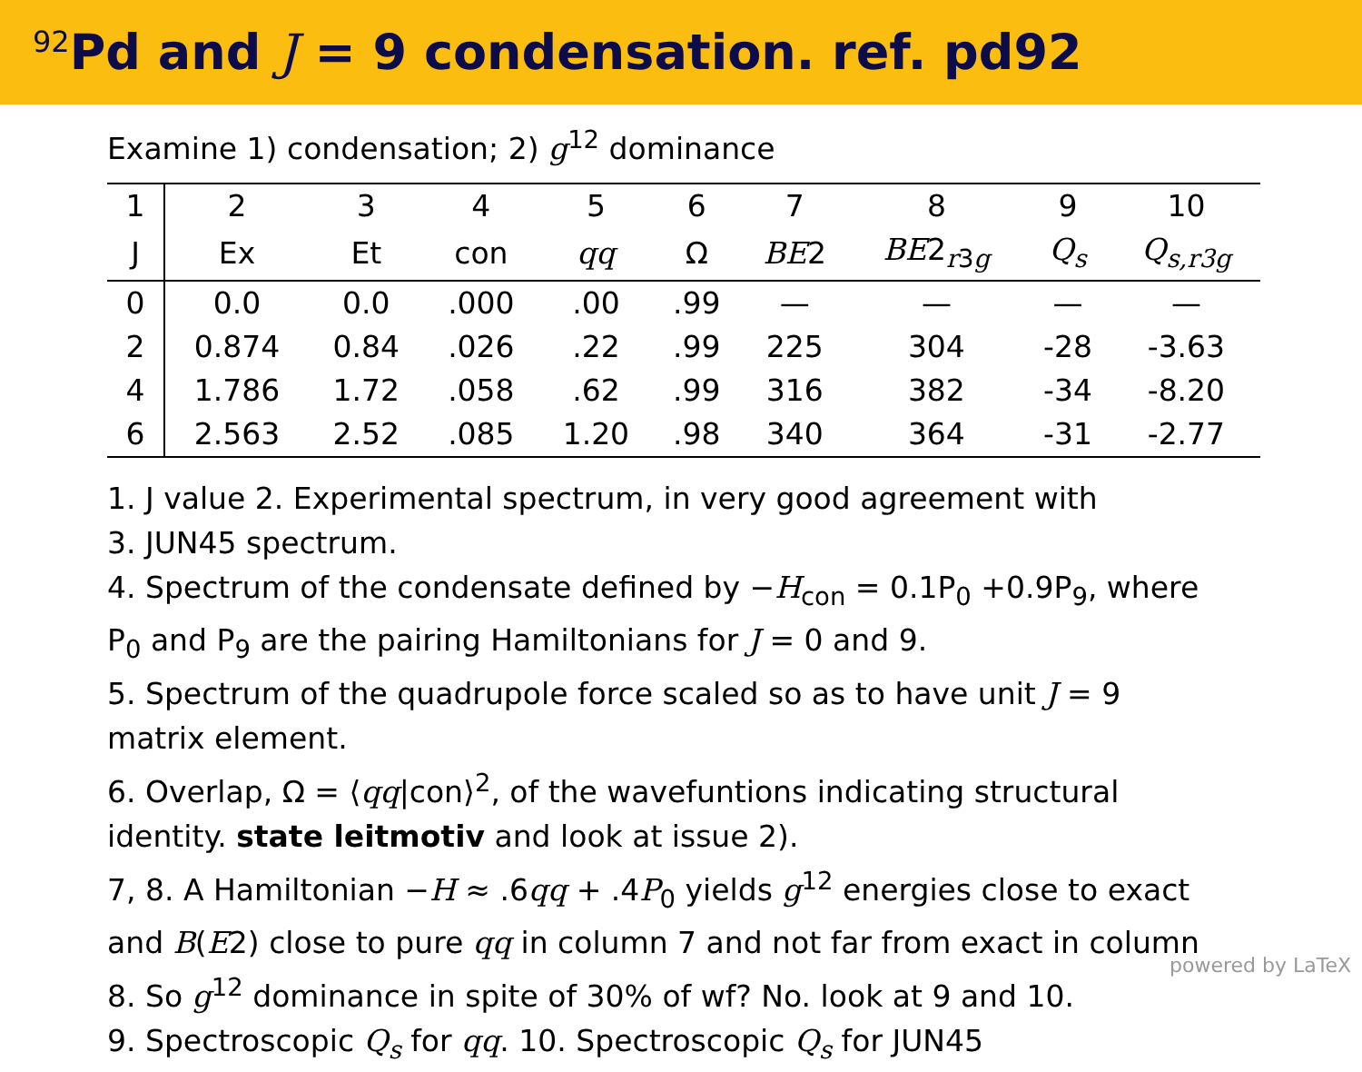<sup>92</sup>Pd and J = 9 condensation. ref. pd92
Examine 1) condensation; 2) g<sup>12</sup> dominance
| 1 | 2 | 3 | 4 | 5 | 6 | 7 | 8 | 9 | 10 |
| J | Ex | Et | con | qq | Ω | BE 2 | BE 2<sub>r3g</sub> | Q<sub>s</sub> | Q<sub>s,r3g</sub> |
| 0 | 0.0 | 0.0 | .000 | .00 | .99 | — | — | — | — |
| 2 | 0.874 | 0.84 | .026 | .22 | .99 | 225 | 304 | -28 | -3.63 |
| 4 | 1.786 | 1.72 | .058 | .62 | .99 | 316 | 382 | -34 | -8.20 |
| 6 | 2.563 | 2.52 | .085 | 1.20 | .98 | 340 | 364 | -31 | -2.77 |
1. J value 2. Experimental spectrum, in very good agreement with
3. JUN45 spectrum.
4. Spectrum of the condensate defined by −H<sub>con</sub> = 0.1P<sub>0</sub> +0.9P<sub>9</sub>, where
P<sub>0</sub> and P<sub>9</sub> are the pairing Hamiltonians for J = 0 and 9.
5. Spectrum of the quadrupole force scaled so as to have unit J = 9
matrix element.
6. Overlap, Ω = ⟨qq|con⟩<sup>2</sup>, of the wavefuntions indicating structural
identity. state leitmotiv and look at issue 2).
7, 8. A Hamiltonian −H ≈ .6qq + .4P<sub>0</sub> yields g<sup>12</sup> energies close to exact
and B(E2) close to pure qq in column 7 and not far from exact in column
8. So g<sup>12</sup> dominance in spite of 30% of wf? No. look at 9 and 10.
9. Spectroscopic Q<sub>s</sub> for qq. 10. Spectroscopic Q<sub>s</sub> for JUN45
powered by LaTeX